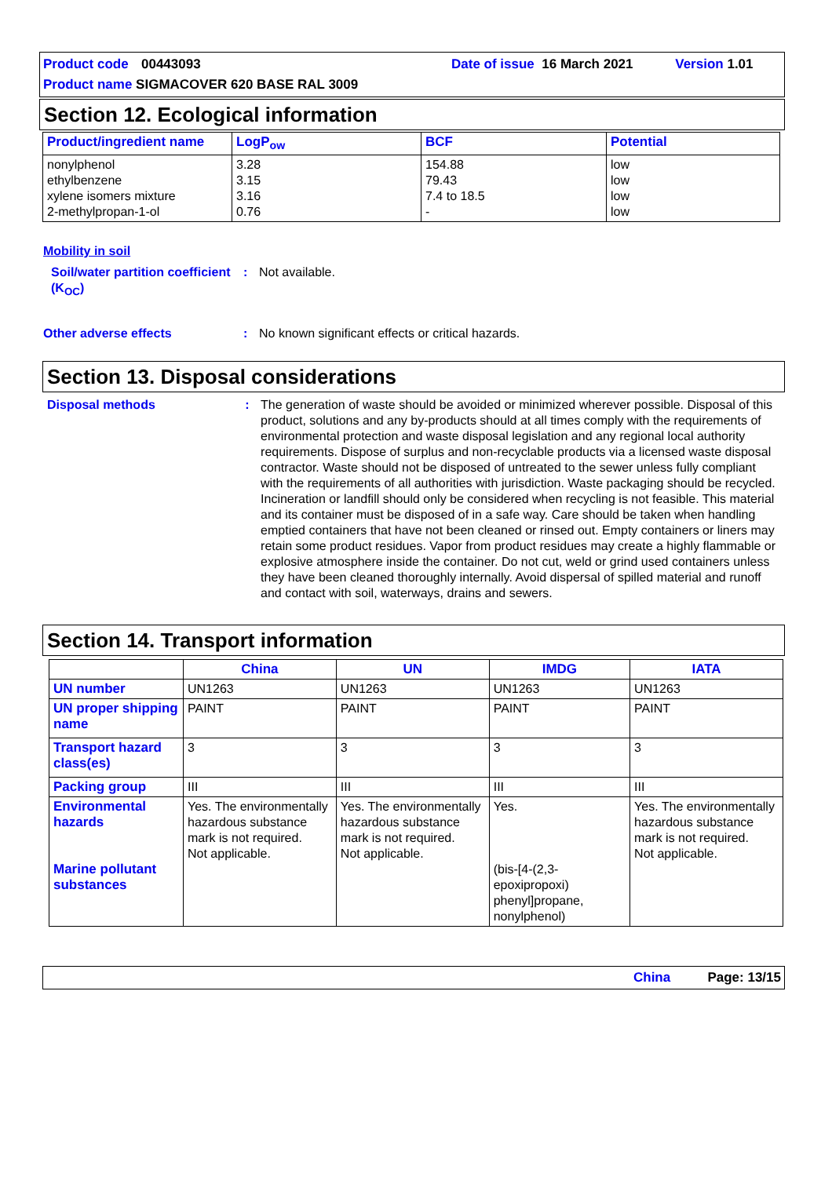Product code 00443093 Date of issue 16 March 2021 Version 1.01
Product name SIGMACOVER 620 BASE RAL 3009
Section 12. Ecological information
| Product/ingredient name | LogP<sub>ow</sub> | BCF | Potential |
| --- | --- | --- | --- |
| nonylphenol ethylbenzene xylene isomers mixture 2-methylpropan-1-ol | 3.28 3.15 3.16 0.76 | 154.88 79.43 7.4 to 18.5 - | low low low low |
Mobility in soil
Soil/water partition coefficient (K<sub>OC</sub>)
: Not available.
Other adverse effects : No known significant effects or critical hazards.
Section 13. Disposal considerations
Disposal methods : The generation of waste should be avoided or minimized wherever possible. Disposal of this product, solutions and any by-products should at all times comply with the requirements of environmental protection and waste disposal legislation and any regional local authority requirements. Dispose of surplus and non-recyclable products via a licensed waste disposal contractor. Waste should not be disposed of untreated to the sewer unless fully compliant with the requirements of all authorities with jurisdiction. Waste packaging should be recycled. Incineration or landfill should only be considered when recycling is not feasible. This material and its container must be disposed of in a safe way. Care should be taken when handling emptied containers that have not been cleaned or rinsed out. Empty containers or liners may retain some product residues. Vapor from product residues may create a highly flammable or explosive atmosphere inside the container. Do not cut, weld or grind used containers unless they have been cleaned thoroughly internally. Avoid dispersal of spilled material and runoff and contact with soil, waterways, drains and sewers.
Section 14. Transport information
| | China | UN | IMDG | IATA |
| --- | --- | --- | --- | --- |
| UN number | UN1263 | UN1263 | UN1263 | UN1263 |
| UN proper shipping name | PAINT | PAINT | PAINT | PAINT |
| Transport hazard class(es) | 3 | 3 | 3 | 3 |
| Packing group | III | III | III | III |
| Environmental hazards Marine pollutant substances | Yes. The environmentally hazardous substance mark is not required. Not applicable. | Yes. The environmentally hazardous substance mark is not required. Not applicable. | Yes. (bis-[4-(2,3-epoxipropoxi) phenyl]propane, nonylphenol) | Yes. The environmentally hazardous substance mark is not required. Not applicable. |
China Page: 13/15